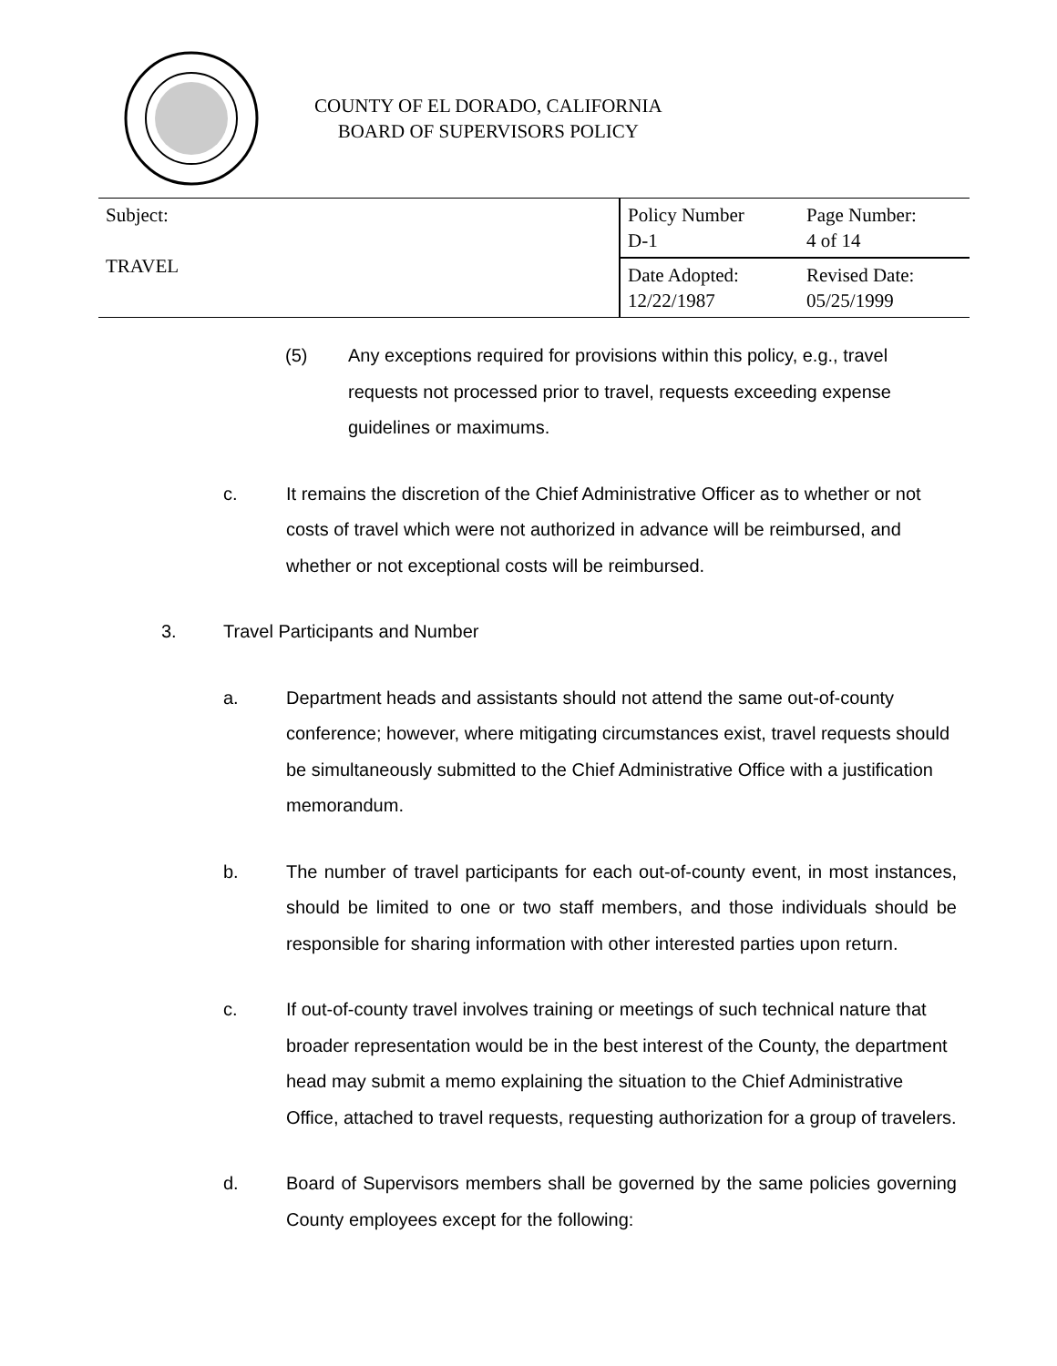COUNTY OF EL DORADO, CALIFORNIA
BOARD OF SUPERVISORS POLICY
| Subject: TRAVEL | Policy Number D-1 | Page Number: 4 of 14 |
| | Date Adopted: 12/22/1987 | Revised Date: 05/25/1999 |
(5) Any exceptions required for provisions within this policy, e.g., travel requests not processed prior to travel, requests exceeding expense guidelines or maximums.
c. It remains the discretion of the Chief Administrative Officer as to whether or not costs of travel which were not authorized in advance will be reimbursed, and whether or not exceptional costs will be reimbursed.
3. Travel Participants and Number
a. Department heads and assistants should not attend the same out-of-county conference; however, where mitigating circumstances exist, travel requests should be simultaneously submitted to the Chief Administrative Office with a justification memorandum.
b. The number of travel participants for each out-of-county event, in most instances, should be limited to one or two staff members, and those individuals should be responsible for sharing information with other interested parties upon return.
c. If out-of-county travel involves training or meetings of such technical nature that broader representation would be in the best interest of the County, the department head may submit a memo explaining the situation to the Chief Administrative Office, attached to travel requests, requesting authorization for a group of travelers.
d. Board of Supervisors members shall be governed by the same policies governing County employees except for the following: